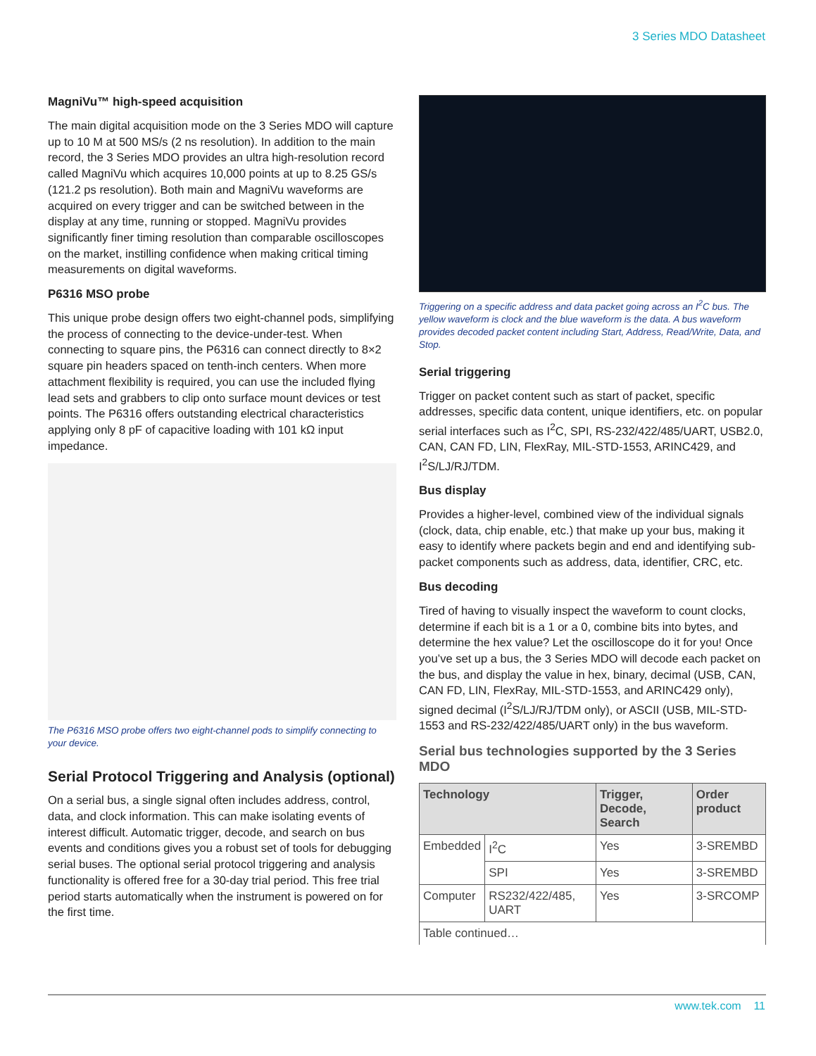3 Series MDO Datasheet
MagniVu™ high-speed acquisition
The main digital acquisition mode on the 3 Series MDO will capture up to 10 M at 500 MS/s (2 ns resolution). In addition to the main record, the 3 Series MDO provides an ultra high-resolution record called MagniVu which acquires 10,000 points at up to 8.25 GS/s (121.2 ps resolution). Both main and MagniVu waveforms are acquired on every trigger and can be switched between in the display at any time, running or stopped. MagniVu provides significantly finer timing resolution than comparable oscilloscopes on the market, instilling confidence when making critical timing measurements on digital waveforms.
P6316 MSO probe
This unique probe design offers two eight-channel pods, simplifying the process of connecting to the device-under-test. When connecting to square pins, the P6316 can connect directly to 8×2 square pin headers spaced on tenth-inch centers. When more attachment flexibility is required, you can use the included flying lead sets and grabbers to clip onto surface mount devices or test points. The P6316 offers outstanding electrical characteristics applying only 8 pF of capacitive loading with 101 kΩ input impedance.
The P6316 MSO probe offers two eight-channel pods to simplify connecting to your device.
Serial Protocol Triggering and Analysis (optional)
On a serial bus, a single signal often includes address, control, data, and clock information. This can make isolating events of interest difficult. Automatic trigger, decode, and search on bus events and conditions gives you a robust set of tools for debugging serial buses. The optional serial protocol triggering and analysis functionality is offered free for a 30-day trial period. This free trial period starts automatically when the instrument is powered on for the first time.
Triggering on a specific address and data packet going across an I<sup>2</sup>C bus. The yellow waveform is clock and the blue waveform is the data. A bus waveform provides decoded packet content including Start, Address, Read/Write, Data, and Stop.
Serial triggering
Trigger on packet content such as start of packet, specific addresses, specific data content, unique identifiers, etc. on popular serial interfaces such as I<sup>2</sup>C, SPI, RS-232/422/485/UART, USB2.0, CAN, CAN FD, LIN, FlexRay, MIL-STD-1553, ARINC429, and I<sup>2</sup>S/LJ/RJ/TDM.
Bus display
Provides a higher-level, combined view of the individual signals (clock, data, chip enable, etc.) that make up your bus, making it easy to identify where packets begin and end and identifying sub-packet components such as address, data, identifier, CRC, etc.
Bus decoding
Tired of having to visually inspect the waveform to count clocks, determine if each bit is a 1 or a 0, combine bits into bytes, and determine the hex value? Let the oscilloscope do it for you! Once you’ve set up a bus, the 3 Series MDO will decode each packet on the bus, and display the value in hex, binary, decimal (USB, CAN, CAN FD, LIN, FlexRay, MIL-STD-1553, and ARINC429 only), signed decimal (I<sup>2</sup>S/LJ/RJ/TDM only), or ASCII (USB, MIL-STD-1553 and RS-232/422/485/UART only) in the bus waveform.
Serial bus technologies supported by the 3 Series MDO
| Technology | | Trigger, Decode, Search | Order product |
| --- | --- | --- | --- |
| Embedded | I<sup>2</sup>C | Yes | 3-SREMBD |
| | SPI | Yes | 3-SREMBD |
| Computer | RS232/422/485, UART | Yes | 3-SRCOMP |
| Table continued… | | | |
www.tek.com 11